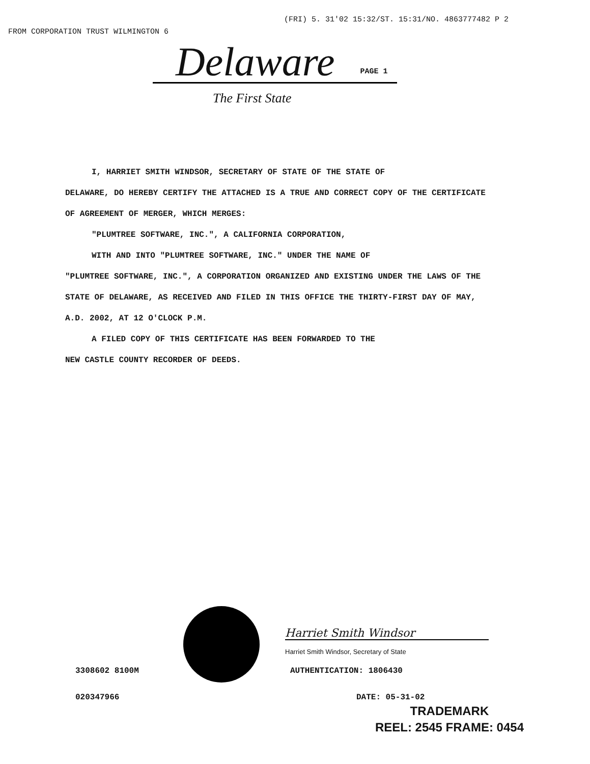FROM CORPORATION TRUST WILMINGTON 6 (FRI) 5. 31'02 15:32/ST. 15:31/NO. 4863777482 P 2
Delaware PAGE 1
The First State
I, HARRIET SMITH WINDSOR, SECRETARY OF STATE OF THE STATE OF
DELAWARE, DO HEREBY CERTIFY THE ATTACHED IS A TRUE AND CORRECT COPY OF THE CERTIFICATE OF AGREEMENT OF MERGER, WHICH MERGES:
"PLUMTREE SOFTWARE, INC.", A CALIFORNIA CORPORATION,
WITH AND INTO "PLUMTREE SOFTWARE, INC." UNDER THE NAME OF
"PLUMTREE SOFTWARE, INC.", A CORPORATION ORGANIZED AND EXISTING UNDER THE LAWS OF THE STATE OF DELAWARE, AS RECEIVED AND FILED IN THIS OFFICE THE THIRTY-FIRST DAY OF MAY, A.D. 2002, AT 12 O'CLOCK P.M.
A FILED COPY OF THIS CERTIFICATE HAS BEEN FORWARDED TO THE
NEW CASTLE COUNTY RECORDER OF DEEDS.
Harriet Smith Windsor
Harriet Smith Windsor, Secretary of State
3308602 8100M AUTHENTICATION: 1806430
020347966 DATE: 05-31-02
TRADEMARK
REEL: 2545 FRAME: 0454